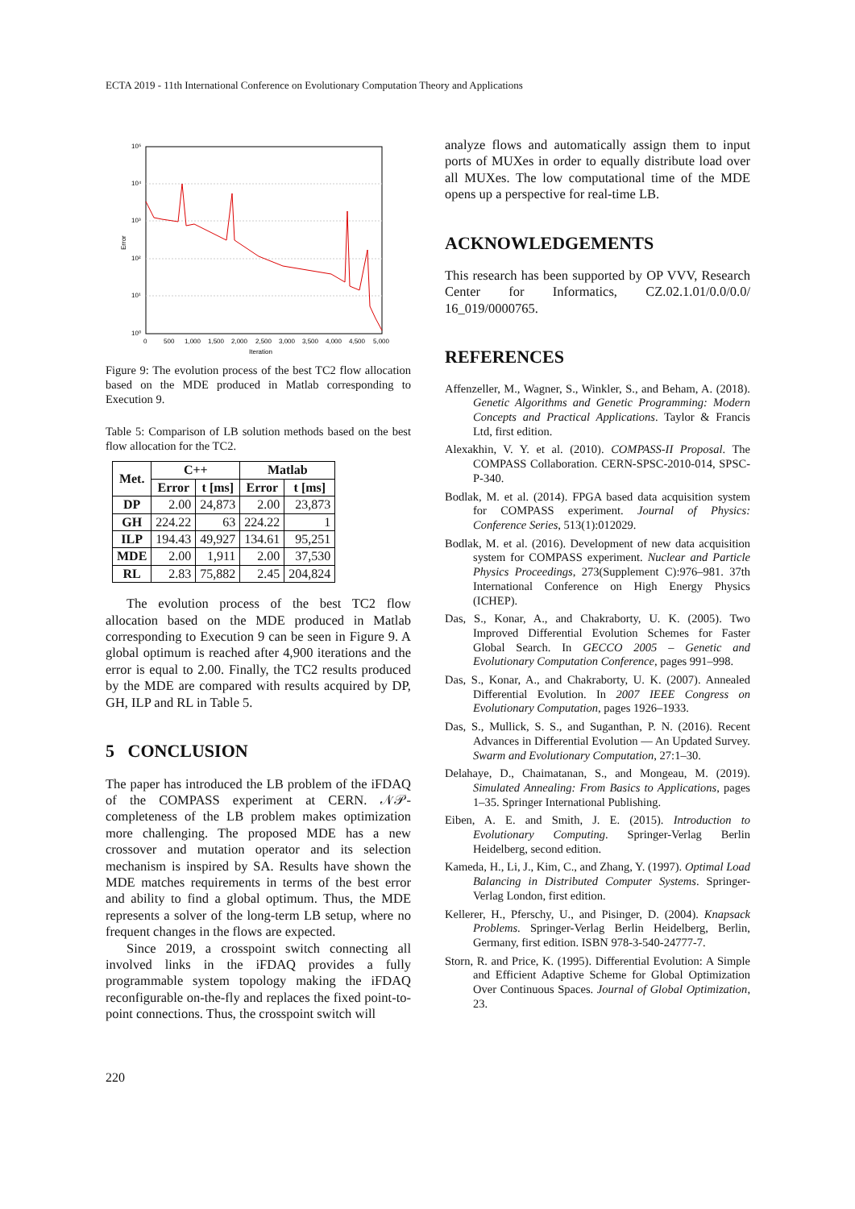ECTA 2019 - 11th International Conference on Evolutionary Computation Theory and Applications
10⁵
10⁴
10³
10²
10¹
10⁰
0
500
1,000
1,500
2,000
2,500
3,000
3,500
4,000
4,500
5,000
Iteration
Error
Figure 9: The evolution process of the best TC2 flow allocation based on the MDE produced in Matlab corresponding to Execution 9.
Table 5: Comparison of LB solution methods based on the best flow allocation for the TC2.
| Met. | C++ | | Matlab | |
| --- | --- | --- | --- | --- |
| | Error | t [ms] | Error | t [ms] |
| DP | 2.00 | 24,873 | 2.00 | 23,873 |
| GH | 224.22 | 63 | 224.22 | 1 |
| ILP | 194.43 | 49,927 | 134.61 | 95,251 |
| MDE | 2.00 | 1,911 | 2.00 | 37,530 |
| RL | 2.83 | 75,882 | 2.45 | 204,824 |
The evolution process of the best TC2 flow allocation based on the MDE produced in Matlab corresponding to Execution 9 can be seen in Figure 9. A global optimum is reached after 4,900 iterations and the error is equal to 2.00. Finally, the TC2 results produced by the MDE are compared with results acquired by DP, GH, ILP and RL in Table 5.
5 CONCLUSION
The paper has introduced the LB problem of the iFDAQ of the COMPASS experiment at CERN. 𝒩𝒫-completeness of the LB problem makes optimization more challenging. The proposed MDE has a new crossover and mutation operator and its selection mechanism is inspired by SA. Results have shown the MDE matches requirements in terms of the best error and ability to find a global optimum. Thus, the MDE represents a solver of the long-term LB setup, where no frequent changes in the flows are expected.
Since 2019, a crosspoint switch connecting all involved links in the iFDAQ provides a fully programmable system topology making the iFDAQ reconfigurable on-the-fly and replaces the fixed point-to-point connections. Thus, the crosspoint switch will
analyze flows and automatically assign them to input ports of MUXes in order to equally distribute load over all MUXes. The low computational time of the MDE opens up a perspective for real-time LB.
ACKNOWLEDGEMENTS
This research has been supported by OP VVV, Research Center for Informatics, CZ.02.1.01/0.0/0.0/ 16_019/0000765.
REFERENCES
Affenzeller, M., Wagner, S., Winkler, S., and Beham, A. (2018). Genetic Algorithms and Genetic Programming: Modern Concepts and Practical Applications. Taylor & Francis Ltd, first edition.
Alexakhin, V. Y. et al. (2010). COMPASS-II Proposal. The COMPASS Collaboration. CERN-SPSC-2010-014, SPSC-P-340.
Bodlak, M. et al. (2014). FPGA based data acquisition system for COMPASS experiment. Journal of Physics: Conference Series, 513(1):012029.
Bodlak, M. et al. (2016). Development of new data acquisition system for COMPASS experiment. Nuclear and Particle Physics Proceedings, 273(Supplement C):976–981. 37th International Conference on High Energy Physics (ICHEP).
Das, S., Konar, A., and Chakraborty, U. K. (2005). Two Improved Differential Evolution Schemes for Faster Global Search. In GECCO 2005 – Genetic and Evolutionary Computation Conference, pages 991–998.
Das, S., Konar, A., and Chakraborty, U. K. (2007). Annealed Differential Evolution. In 2007 IEEE Congress on Evolutionary Computation, pages 1926–1933.
Das, S., Mullick, S. S., and Suganthan, P. N. (2016). Recent Advances in Differential Evolution — An Updated Survey. Swarm and Evolutionary Computation, 27:1–30.
Delahaye, D., Chaimatanan, S., and Mongeau, M. (2019). Simulated Annealing: From Basics to Applications, pages 1–35. Springer International Publishing.
Eiben, A. E. and Smith, J. E. (2015). Introduction to Evolutionary Computing. Springer-Verlag Berlin Heidelberg, second edition.
Kameda, H., Li, J., Kim, C., and Zhang, Y. (1997). Optimal Load Balancing in Distributed Computer Systems. Springer-Verlag London, first edition.
Kellerer, H., Pferschy, U., and Pisinger, D. (2004). Knapsack Problems. Springer-Verlag Berlin Heidelberg, Berlin, Germany, first edition. ISBN 978-3-540-24777-7.
Storn, R. and Price, K. (1995). Differential Evolution: A Simple and Efficient Adaptive Scheme for Global Optimization Over Continuous Spaces. Journal of Global Optimization, 23.
220